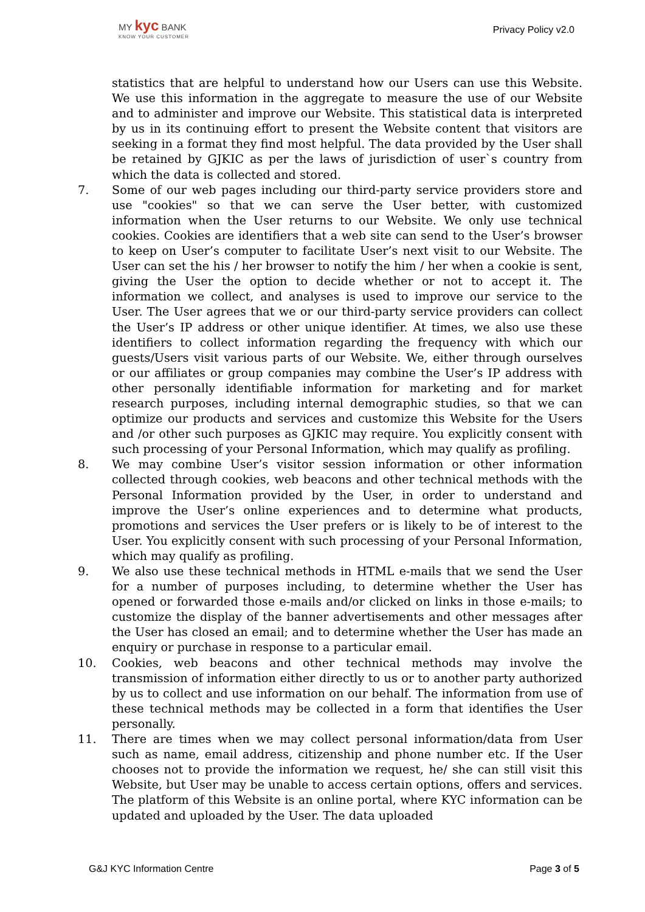MY kyc BANK
KNOW YOUR CUSTOMER
Privacy Policy v2.0
statistics that are helpful to understand how our Users can use this Website. We use this information in the aggregate to measure the use of our Website and to administer and improve our Website. This statistical data is interpreted by us in its continuing effort to present the Website content that visitors are seeking in a format they find most helpful. The data provided by the User shall be retained by GJKIC as per the laws of jurisdiction of user`s country from which the data is collected and stored.
7. Some of our web pages including our third-party service providers store and use "cookies" so that we can serve the User better, with customized information when the User returns to our Website. We only use technical cookies. Cookies are identifiers that a web site can send to the User’s browser to keep on User’s computer to facilitate User’s next visit to our Website. The User can set the his / her browser to notify the him / her when a cookie is sent, giving the User the option to decide whether or not to accept it. The information we collect, and analyses is used to improve our service to the User. The User agrees that we or our third-party service providers can collect the User’s IP address or other unique identifier. At times, we also use these identifiers to collect information regarding the frequency with which our guests/Users visit various parts of our Website. We, either through ourselves or our affiliates or group companies may combine the User’s IP address with other personally identifiable information for marketing and for market research purposes, including internal demographic studies, so that we can optimize our products and services and customize this Website for the Users and /or other such purposes as GJKIC may require. You explicitly consent with such processing of your Personal Information, which may qualify as profiling.
8. We may combine User’s visitor session information or other information collected through cookies, web beacons and other technical methods with the Personal Information provided by the User, in order to understand and improve the User’s online experiences and to determine what products, promotions and services the User prefers or is likely to be of interest to the User. You explicitly consent with such processing of your Personal Information, which may qualify as profiling.
9. We also use these technical methods in HTML e-mails that we send the User for a number of purposes including, to determine whether the User has opened or forwarded those e-mails and/or clicked on links in those e-mails; to customize the display of the banner advertisements and other messages after the User has closed an email; and to determine whether the User has made an enquiry or purchase in response to a particular email.
10. Cookies, web beacons and other technical methods may involve the transmission of information either directly to us or to another party authorized by us to collect and use information on our behalf. The information from use of these technical methods may be collected in a form that identifies the User personally.
11. There are times when we may collect personal information/data from User such as name, email address, citizenship and phone number etc. If the User chooses not to provide the information we request, he/ she can still visit this Website, but User may be unable to access certain options, offers and services. The platform of this Website is an online portal, where KYC information can be updated and uploaded by the User. The data uploaded
G&J KYC Information Centre Page 3 of 5